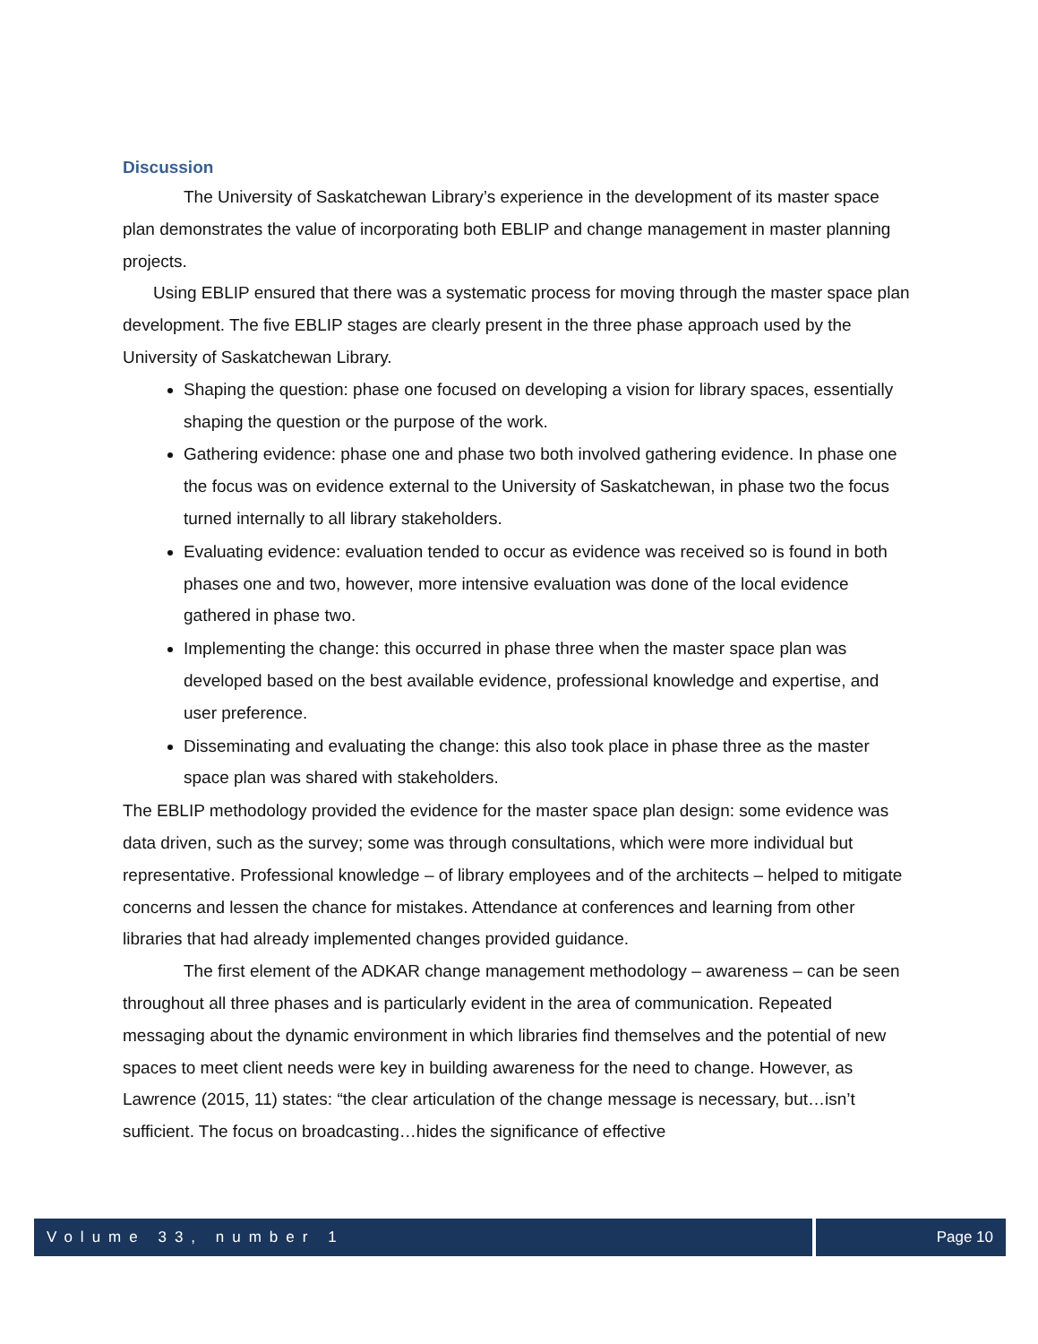Discussion
The University of Saskatchewan Library’s experience in the development of its master space plan demonstrates the value of incorporating both EBLIP and change management in master planning projects.
Using EBLIP ensured that there was a systematic process for moving through the master space plan development. The five EBLIP stages are clearly present in the three phase approach used by the University of Saskatchewan Library.
Shaping the question: phase one focused on developing a vision for library spaces, essentially shaping the question or the purpose of the work.
Gathering evidence: phase one and phase two both involved gathering evidence. In phase one the focus was on evidence external to the University of Saskatchewan, in phase two the focus turned internally to all library stakeholders.
Evaluating evidence: evaluation tended to occur as evidence was received so is found in both phases one and two, however, more intensive evaluation was done of the local evidence gathered in phase two.
Implementing the change: this occurred in phase three when the master space plan was developed based on the best available evidence, professional knowledge and expertise, and user preference.
Disseminating and evaluating the change: this also took place in phase three as the master space plan was shared with stakeholders.
The EBLIP methodology provided the evidence for the master space plan design: some evidence was data driven, such as the survey; some was through consultations, which were more individual but representative. Professional knowledge – of library employees and of the architects – helped to mitigate concerns and lessen the chance for mistakes. Attendance at conferences and learning from other libraries that had already implemented changes provided guidance.
The first element of the ADKAR change management methodology – awareness – can be seen throughout all three phases and is particularly evident in the area of communication. Repeated messaging about the dynamic environment in which libraries find themselves and the potential of new spaces to meet client needs were key in building awareness for the need to change. However, as Lawrence (2015, 11) states: “the clear articulation of the change message is necessary, but…isn’t sufficient. The focus on broadcasting…hides the significance of effective
Volume 33, number 1 Page 10